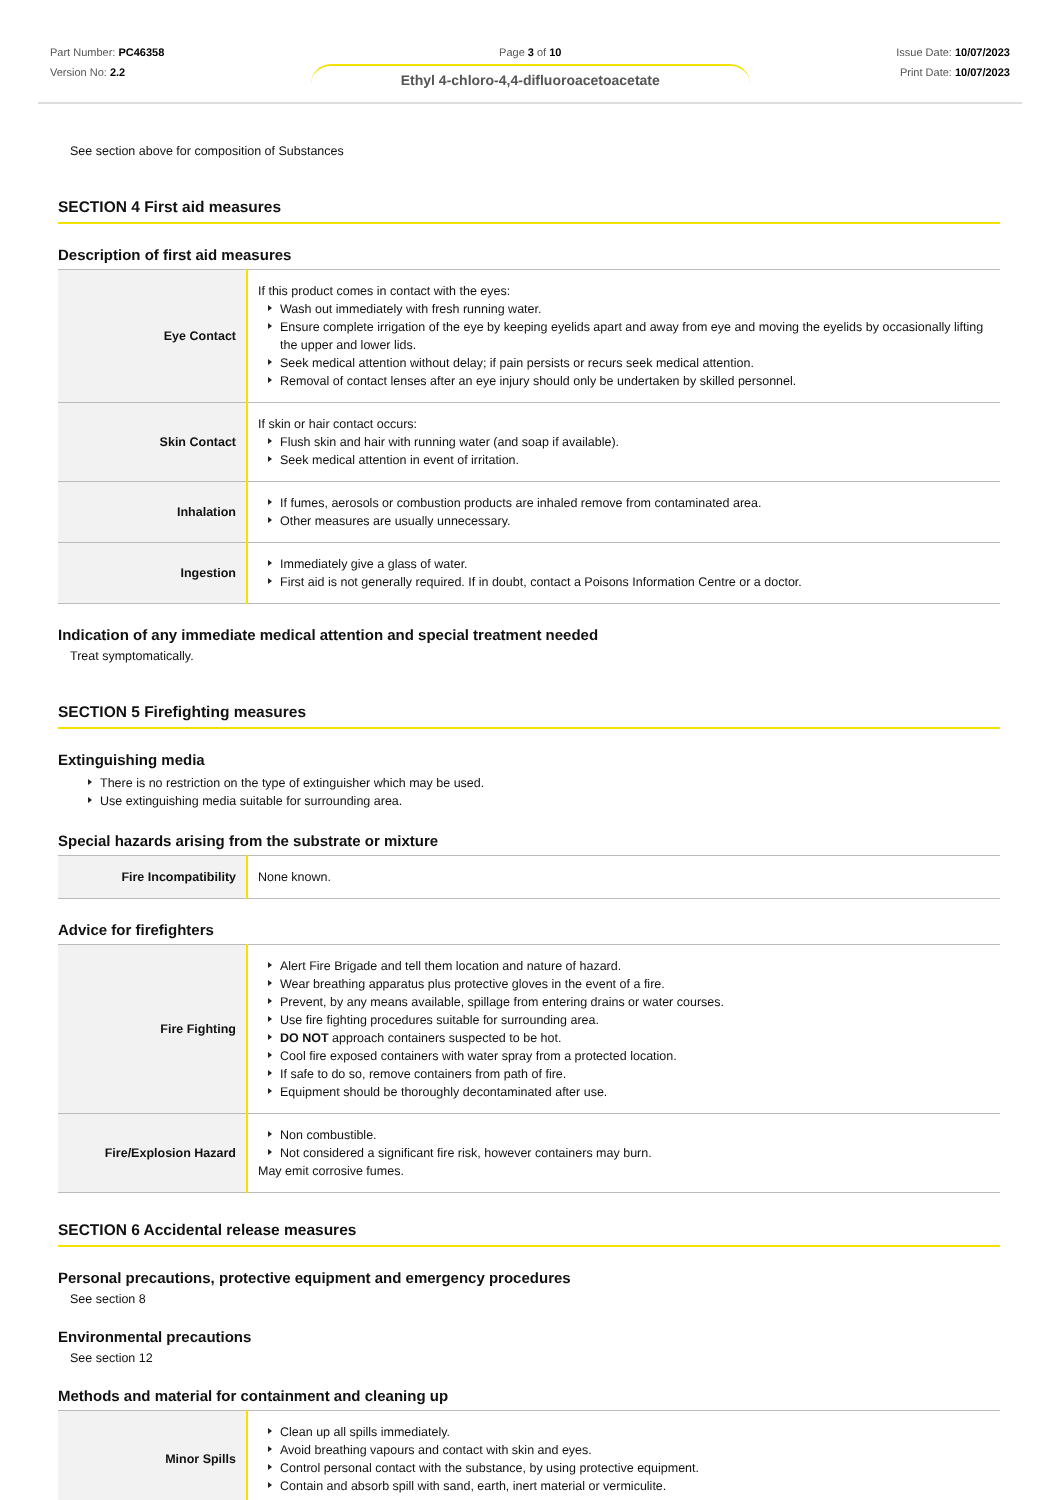Part Number: PC46358
Version No: 2.2
Page 3 of 10
Ethyl 4-chloro-4,4-difluoroacetoacetate
Issue Date: 10/07/2023
Print Date: 10/07/2023
See section above for composition of Substances
SECTION 4 First aid measures
Description of first aid measures
| Eye Contact | If this product comes in contact with the eyes: Wash out immediately with fresh running water. Ensure complete irrigation of the eye by keeping eyelids apart and away from eye and moving the eyelids by occasionally lifting the upper and lower lids. Seek medical attention without delay; if pain persists or recurs seek medical attention. Removal of contact lenses after an eye injury should only be undertaken by skilled personnel. |
| Skin Contact | If skin or hair contact occurs: Flush skin and hair with running water (and soap if available). Seek medical attention in event of irritation. |
| Inhalation | If fumes, aerosols or combustion products are inhaled remove from contaminated area. Other measures are usually unnecessary. |
| Ingestion | Immediately give a glass of water. First aid is not generally required. If in doubt, contact a Poisons Information Centre or a doctor. |
Indication of any immediate medical attention and special treatment needed
Treat symptomatically.
SECTION 5 Firefighting measures
Extinguishing media
There is no restriction on the type of extinguisher which may be used.
Use extinguishing media suitable for surrounding area.
Special hazards arising from the substrate or mixture
| Fire Incompatibility | None known. |
Advice for firefighters
| Fire Fighting | Alert Fire Brigade and tell them location and nature of hazard. Wear breathing apparatus plus protective gloves in the event of a fire. Prevent, by any means available, spillage from entering drains or water courses. Use fire fighting procedures suitable for surrounding area. DO NOT approach containers suspected to be hot. Cool fire exposed containers with water spray from a protected location. If safe to do so, remove containers from path of fire. Equipment should be thoroughly decontaminated after use. |
| Fire/Explosion Hazard | Non combustible. Not considered a significant fire risk, however containers may burn. May emit corrosive fumes. |
SECTION 6 Accidental release measures
Personal precautions, protective equipment and emergency procedures
See section 8
Environmental precautions
See section 12
Methods and material for containment and cleaning up
| Minor Spills | Clean up all spills immediately. Avoid breathing vapours and contact with skin and eyes. Control personal contact with the substance, by using protective equipment. Contain and absorb spill with sand, earth, inert material or vermiculite. |